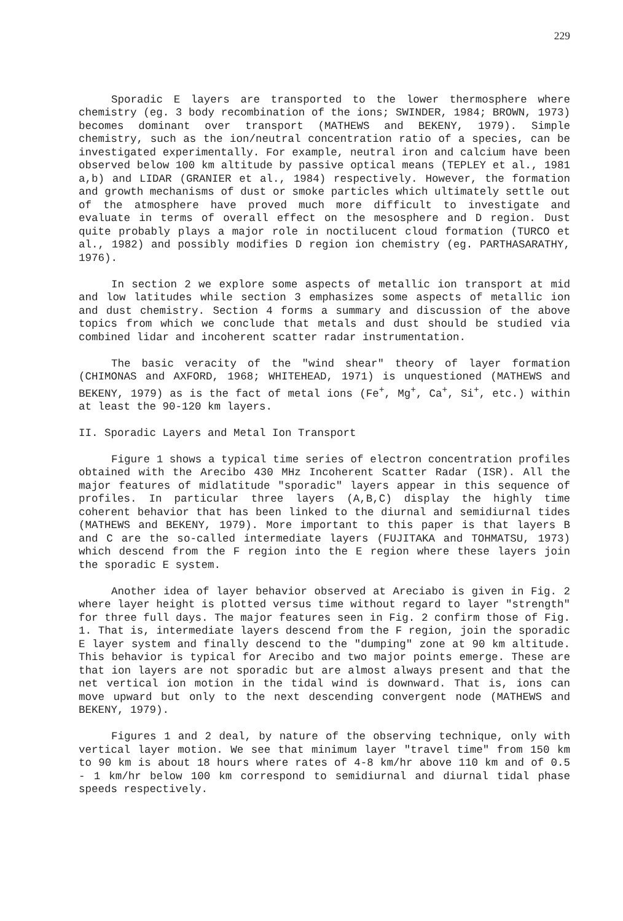229
Sporadic E layers are transported to the lower thermosphere where chemistry (eg. 3 body recombination of the ions; SWINDER, 1984; BROWN, 1973) becomes dominant over transport (MATHEWS and BEKENY, 1979). Simple chemistry, such as the ion/neutral concentration ratio of a species, can be investigated experimentally. For example, neutral iron and calcium have been observed below 100 km altitude by passive optical means (TEPLEY et al., 1981 a,b) and LIDAR (GRANIER et al., 1984) respectively. However, the formation and growth mechanisms of dust or smoke particles which ultimately settle out of the atmosphere have proved much more difficult to investigate and evaluate in terms of overall effect on the mesosphere and D region. Dust quite probably plays a major role in noctilucent cloud formation (TURCO et al., 1982) and possibly modifies D region ion chemistry (eg. PARTHASARATHY, 1976).
In section 2 we explore some aspects of metallic ion transport at mid and low latitudes while section 3 emphasizes some aspects of metallic ion and dust chemistry. Section 4 forms a summary and discussion of the above topics from which we conclude that metals and dust should be studied via combined lidar and incoherent scatter radar instrumentation.
The basic veracity of the "wind shear" theory of layer formation (CHIMONAS and AXFORD, 1968; WHITEHEAD, 1971) is unquestioned (MATHEWS and BEKENY, 1979) as is the fact of metal ions (Fe<sup>+</sup>, Mg<sup>+</sup>, Ca<sup>+</sup>, Si<sup>+</sup>, etc.) within at least the 90-120 km layers.
II. Sporadic Layers and Metal Ion Transport
Figure 1 shows a typical time series of electron concentration profiles obtained with the Arecibo 430 MHz Incoherent Scatter Radar (ISR). All the major features of midlatitude "sporadic" layers appear in this sequence of profiles. In particular three layers (A,B,C) display the highly time coherent behavior that has been linked to the diurnal and semidiurnal tides (MATHEWS and BEKENY, 1979). More important to this paper is that layers B and C are the so-called intermediate layers (FUJITAKA and TOHMATSU, 1973) which descend from the F region into the E region where these layers join the sporadic E system.
Another idea of layer behavior observed at Areciabo is given in Fig. 2 where layer height is plotted versus time without regard to layer "strength" for three full days. The major features seen in Fig. 2 confirm those of Fig. 1. That is, intermediate layers descend from the F region, join the sporadic E layer system and finally descend to the "dumping" zone at 90 km altitude. This behavior is typical for Arecibo and two major points emerge. These are that ion layers are not sporadic but are almost always present and that the net vertical ion motion in the tidal wind is downward. That is, ions can move upward but only to the next descending convergent node (MATHEWS and BEKENY, 1979).
Figures 1 and 2 deal, by nature of the observing technique, only with vertical layer motion. We see that minimum layer "travel time" from 150 km to 90 km is about 18 hours where rates of 4-8 km/hr above 110 km and of 0.5 - 1 km/hr below 100 km correspond to semidiurnal and diurnal tidal phase speeds respectively.